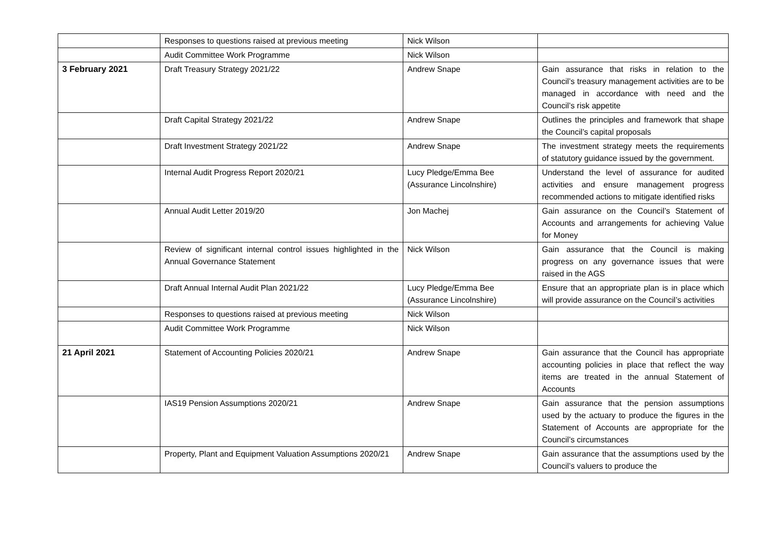| | Responses to questions raised at previous meeting | Nick Wilson | |
| | Audit Committee Work Programme | Nick Wilson | |
| 3 February 2021 | Draft Treasury Strategy 2021/22 | Andrew Snape | Gain assurance that risks in relation to the Council’s treasury management activities are to be managed in accordance with need and the Council’s risk appetite |
| | Draft Capital Strategy 2021/22 | Andrew Snape | Outlines the principles and framework that shape the Council’s capital proposals |
| | Draft Investment Strategy 2021/22 | Andrew Snape | The investment strategy meets the requirements of statutory guidance issued by the government. |
| | Internal Audit Progress Report 2020/21 | Lucy Pledge/Emma Bee (Assurance Lincolnshire) | Understand the level of assurance for audited activities and ensure management progress recommended actions to mitigate identified risks |
| | Annual Audit Letter 2019/20 | Jon Machej | Gain assurance on the Council’s Statement of Accounts and arrangements for achieving Value for Money |
| | Review of significant internal control issues highlighted in the Annual Governance Statement | Nick Wilson | Gain assurance that the Council is making progress on any governance issues that were raised in the AGS |
| | Draft Annual Internal Audit Plan 2021/22 | Lucy Pledge/Emma Bee (Assurance Lincolnshire) | Ensure that an appropriate plan is in place which will provide assurance on the Council’s activities |
| | Responses to questions raised at previous meeting | Nick Wilson | |
| | Audit Committee Work Programme | Nick Wilson | |
| 21 April 2021 | Statement of Accounting Policies 2020/21 | Andrew Snape | Gain assurance that the Council has appropriate accounting policies in place that reflect the way items are treated in the annual Statement of Accounts |
| | IAS19 Pension Assumptions 2020/21 | Andrew Snape | Gain assurance that the pension assumptions used by the actuary to produce the figures in the Statement of Accounts are appropriate for the Council’s circumstances |
| | Property, Plant and Equipment Valuation Assumptions 2020/21 | Andrew Snape | Gain assurance that the assumptions used by the Council’s valuers to produce the |